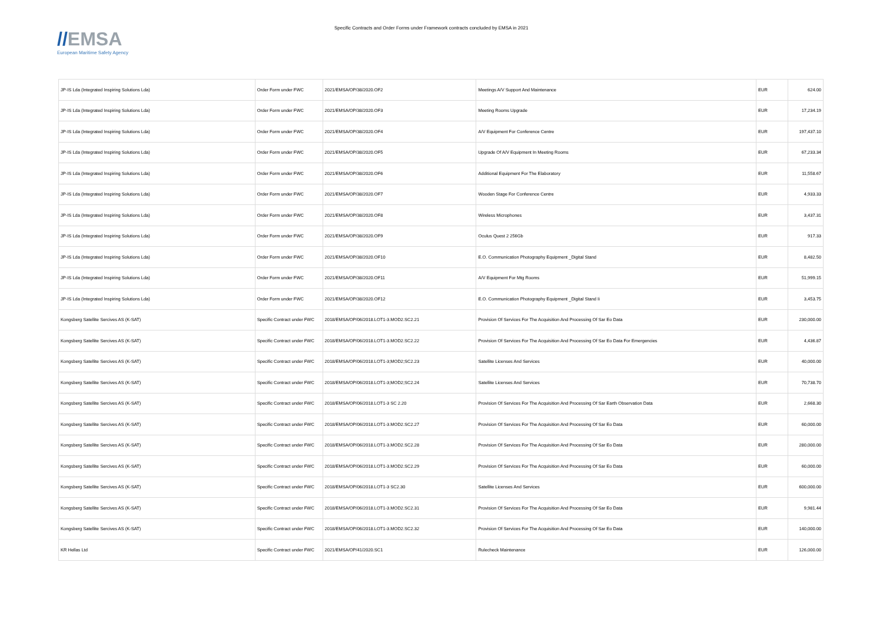//EMSA
European Maritime Safety Agency
Specific Contracts and Order Forms under Framework contracts concluded by EMSA in 2021
| JP-IS Lda (Integrated Inspiring Solutions Lda) | Order Form under FWC | 2021/EMSA/OP/38/2020.OF2 | Meetings A/V Support And Maintenance | EUR | 624.00 |
| JP-IS Lda (Integrated Inspiring Solutions Lda) | Order Form under FWC | 2021/EMSA/OP/38/2020.OF3 | Meeting Rooms Upgrade | EUR | 17,234.19 |
| JP-IS Lda (Integrated Inspiring Solutions Lda) | Order Form under FWC | 2021/EMSA/OP/38/2020.OF4 | A/V Equipment For Conference Centre | EUR | 197,437.10 |
| JP-IS Lda (Integrated Inspiring Solutions Lda) | Order Form under FWC | 2021/EMSA/OP/38/2020.OF5 | Upgrade Of A/V Equipment In Meeting Rooms | EUR | 67,233.34 |
| JP-IS Lda (Integrated Inspiring Solutions Lda) | Order Form under FWC | 2021/EMSA/OP/38/2020.OF6 | Additional Equipment For The Elaboratory | EUR | 11,558.67 |
| JP-IS Lda (Integrated Inspiring Solutions Lda) | Order Form under FWC | 2021/EMSA/OP/38/2020.OF7 | Wooden Stage For Conference Centre | EUR | 4,933.33 |
| JP-IS Lda (Integrated Inspiring Solutions Lda) | Order Form under FWC | 2021/EMSA/OP/38/2020.OF8 | Wireless Microphones | EUR | 3,437.31 |
| JP-IS Lda (Integrated Inspiring Solutions Lda) | Order Form under FWC | 2021/EMSA/OP/38/2020.OF9 | Oculus Quest 2 256Gb | EUR | 917.33 |
| JP-IS Lda (Integrated Inspiring Solutions Lda) | Order Form under FWC | 2021/EMSA/OP/38/2020.OF10 | E.O. Communication Photography Equipment _Digital Stand | EUR | 8,482.50 |
| JP-IS Lda (Integrated Inspiring Solutions Lda) | Order Form under FWC | 2021/EMSA/OP/38/2020.OF11 | A/V Equipment For Mtg Rooms | EUR | 51,999.15 |
| JP-IS Lda (Integrated Inspiring Solutions Lda) | Order Form under FWC | 2021/EMSA/OP/38/2020.OF12 | E.O. Communication Photography Equipment _Digital Stand Ii | EUR | 3,453.75 |
| Kongsberg Satellite Sercives AS (K-SAT) | Specific Contract under FWC | 2018/EMSA/OP/06/2018.LOT1-3.MOD2.SC2.21 | Provision Of Services For The Acquisition And Processing Of Sar Eo Data | EUR | 230,000.00 |
| Kongsberg Satellite Sercives AS (K-SAT) | Specific Contract under FWC | 2018/EMSA/OP/06/2018.LOT1-3.MOD2.SC2.22 | Provision Of Services For The Acquisition And Processing Of Sar Eo Data For Emergencies | EUR | 4,436.87 |
| Kongsberg Satellite Sercives AS (K-SAT) | Specific Contract under FWC | 2018/EMSA/OP/06/2018.LOT1-3;MOD2;SC2.23 | Satellite Licenses And Services | EUR | 40,000.00 |
| Kongsberg Satellite Sercives AS (K-SAT) | Specific Contract under FWC | 2018/EMSA/OP/06/2018.LOT1-3;MOD2;SC2.24 | Satellite Licenses And Services | EUR | 70,738.70 |
| Kongsberg Satellite Sercives AS (K-SAT) | Specific Contract under FWC | 2018/EMSA/OP/06/2018.LOT1-3 SC 2.20 | Provision Of Services For The Acquisition And Processing Of Sar Earth Observation Data | EUR | 2,668.30 |
| Kongsberg Satellite Sercives AS (K-SAT) | Specific Contract under FWC | 2018/EMSA/OP/06/2018.LOT1-3.MOD2.SC2.27 | Provision Of Services For The Acquisition And Processing Of Sar Eo Data | EUR | 60,000.00 |
| Kongsberg Satellite Sercives AS (K-SAT) | Specific Contract under FWC | 2018/EMSA/OP/06/2018.LOT1-3.MOD2.SC2.28 | Provision Of Services For The Acquisition And Processing Of Sar Eo Data | EUR | 280,000.00 |
| Kongsberg Satellite Sercives AS (K-SAT) | Specific Contract under FWC | 2018/EMSA/OP/06/2018.LOT1-3.MOD2.SC2.29 | Provision Of Services For The Acquisition And Processing Of Sar Eo Data | EUR | 60,000.00 |
| Kongsberg Satellite Sercives AS (K-SAT) | Specific Contract under FWC | 2018/EMSA/OP/06/2018.LOT1-3 SC2.30 | Satellite Licenses And Services | EUR | 600,000.00 |
| Kongsberg Satellite Sercives AS (K-SAT) | Specific Contract under FWC | 2018/EMSA/OP/06/2018.LOT1-3.MOD2.SC2.31 | Provision Of Services For The Acquisition And Processing Of Sar Eo Data | EUR | 9,981.44 |
| Kongsberg Satellite Sercives AS (K-SAT) | Specific Contract under FWC | 2018/EMSA/OP/06/2018.LOT1-3.MOD2.SC2.32 | Provision Of Services For The Acquisition And Processing Of Sar Eo Data | EUR | 140,000.00 |
| KR Hellas Ltd | Specific Contract under FWC | 2021/EMSA/OP/41/2020.SC1 | Rulecheck Maintenance | EUR | 126,000.00 |